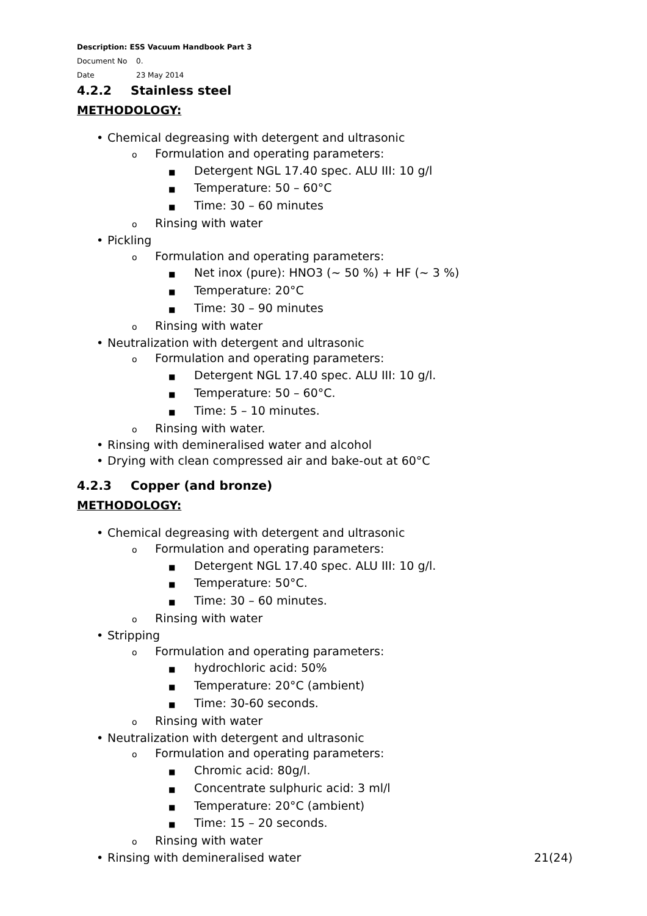Description: ESS Vacuum Handbook Part 3
Document No 0.
Date 23 May 2014
4.2.2 Stainless steel
METHODOLOGY:
• Chemical degreasing with detergent and ultrasonic
o Formulation and operating parameters:
■ Detergent NGL 17.40 spec. ALU III: 10 g/l
■ Temperature: 50 – 60°C
■ Time: 30 – 60 minutes
o Rinsing with water
• Pickling
o Formulation and operating parameters:
■ Net inox (pure): HNO3 (~ 50 %) + HF (~ 3 %)
■ Temperature: 20°C
■ Time: 30 – 90 minutes
o Rinsing with water
• Neutralization with detergent and ultrasonic
o Formulation and operating parameters:
■ Detergent NGL 17.40 spec. ALU III: 10 g/l.
■ Temperature: 50 – 60°C.
■ Time: 5 – 10 minutes.
o Rinsing with water.
• Rinsing with demineralised water and alcohol
• Drying with clean compressed air and bake-out at 60°C
4.2.3 Copper (and bronze)
METHODOLOGY:
• Chemical degreasing with detergent and ultrasonic
o Formulation and operating parameters:
■ Detergent NGL 17.40 spec. ALU III: 10 g/l.
■ Temperature: 50°C.
■ Time: 30 – 60 minutes.
o Rinsing with water
• Stripping
o Formulation and operating parameters:
■ hydrochloric acid: 50%
■ Temperature: 20°C (ambient)
■ Time: 30-60 seconds.
o Rinsing with water
• Neutralization with detergent and ultrasonic
o Formulation and operating parameters:
■ Chromic acid: 80g/l.
■ Concentrate sulphuric acid: 3 ml/l
■ Temperature: 20°C (ambient)
■ Time: 15 – 20 seconds.
o Rinsing with water
• Rinsing with demineralised water
21(24)